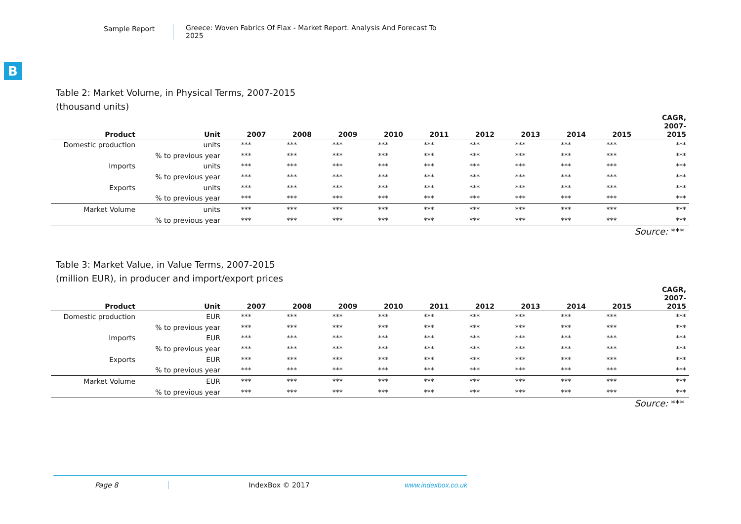Sample Report Greece: Woven Fabrics Of Flax - Market Report. Analysis And Forecast To 2025
B
Table 2: Market Volume, in Physical Terms, 2007-2015
(thousand units)
| Product | Unit | 2007 | 2008 | 2009 | 2010 | 2011 | 2012 | 2013 | 2014 | 2015 | CAGR, 2007- 2015 |
| --- | --- | --- | --- | --- | --- | --- | --- | --- | --- | --- | --- |
| Domestic production | units | *** | *** | *** | *** | *** | *** | *** | *** | *** | *** |
| | % to previous year | *** | *** | *** | *** | *** | *** | *** | *** | *** | *** |
| Imports | units | *** | *** | *** | *** | *** | *** | *** | *** | *** | *** |
| | % to previous year | *** | *** | *** | *** | *** | *** | *** | *** | *** | *** |
| Exports | units | *** | *** | *** | *** | *** | *** | *** | *** | *** | *** |
| | % to previous year | *** | *** | *** | *** | *** | *** | *** | *** | *** | *** |
| Market Volume | units | *** | *** | *** | *** | *** | *** | *** | *** | *** | *** |
| | % to previous year | *** | *** | *** | *** | *** | *** | *** | *** | *** | *** |
Source: ***
Table 3: Market Value, in Value Terms, 2007-2015
(million EUR), in producer and import/export prices
| Product | Unit | 2007 | 2008 | 2009 | 2010 | 2011 | 2012 | 2013 | 2014 | 2015 | CAGR, 2007- 2015 |
| --- | --- | --- | --- | --- | --- | --- | --- | --- | --- | --- | --- |
| Domestic production | EUR | *** | *** | *** | *** | *** | *** | *** | *** | *** | *** |
| | % to previous year | *** | *** | *** | *** | *** | *** | *** | *** | *** | *** |
| Imports | EUR | *** | *** | *** | *** | *** | *** | *** | *** | *** | *** |
| | % to previous year | *** | *** | *** | *** | *** | *** | *** | *** | *** | *** |
| Exports | EUR | *** | *** | *** | *** | *** | *** | *** | *** | *** | *** |
| | % to previous year | *** | *** | *** | *** | *** | *** | *** | *** | *** | *** |
| Market Volume | EUR | *** | *** | *** | *** | *** | *** | *** | *** | *** | *** |
| | % to previous year | *** | *** | *** | *** | *** | *** | *** | *** | *** | *** |
Source: ***
Page 8 IndexBox © 2017 www.indexbox.co.uk